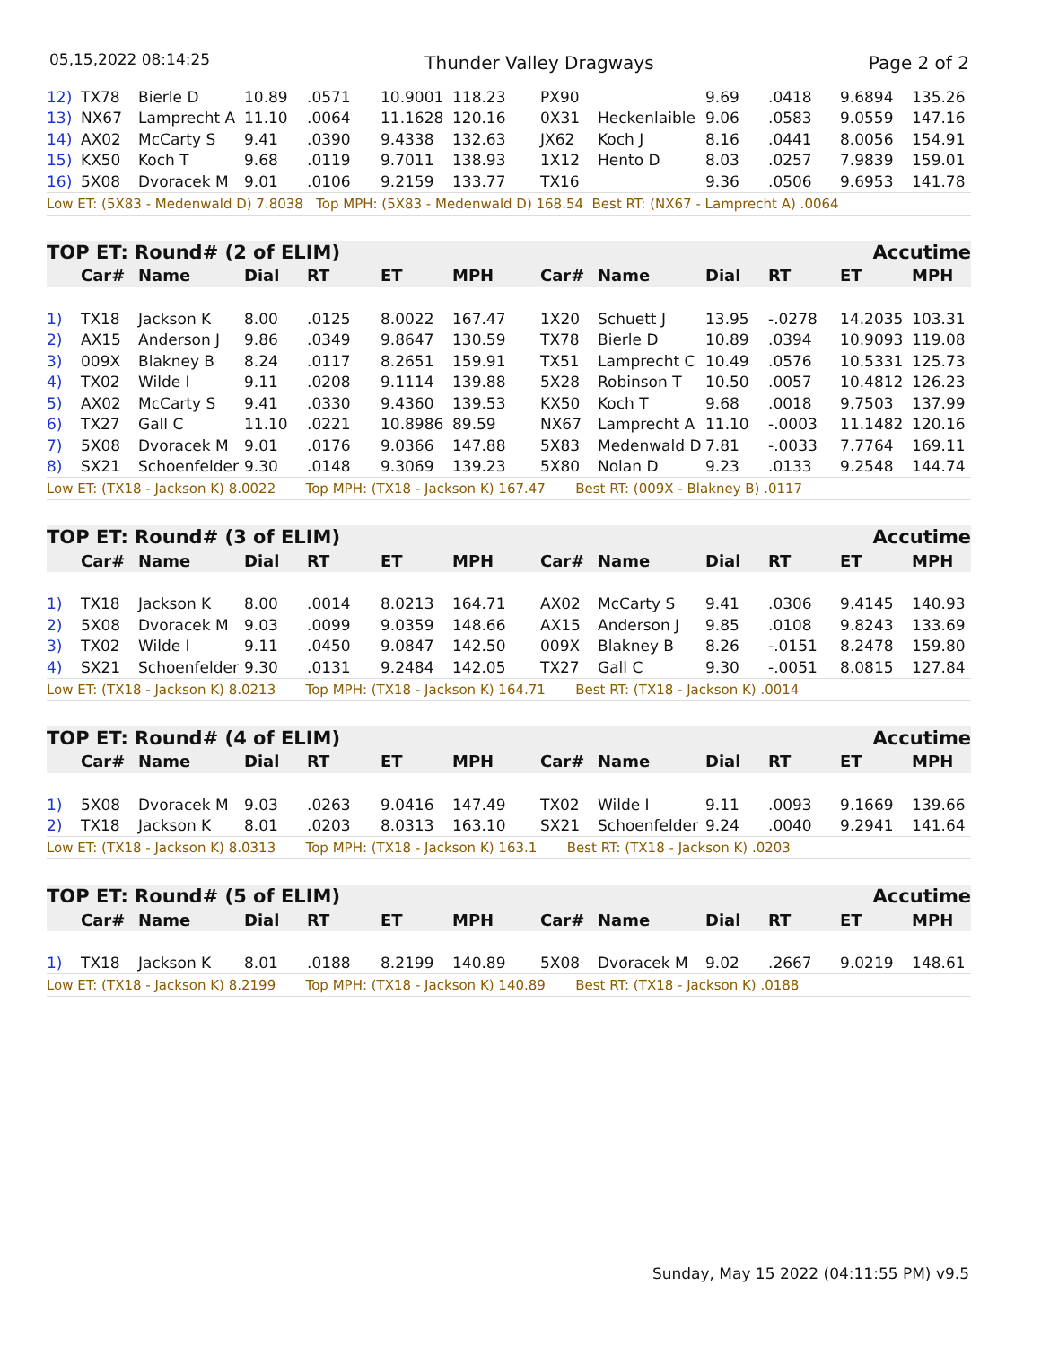05,15,2022 08:14:25 Thunder Valley Dragways Page 2 of 2
| 12) | TX78 | Bierle D | 10.89 | .0571 | 10.9001 | 118.23 | PX90 | | 9.69 | .0418 | 9.6894 | 135.26 |
| 13) | NX67 | Lamprecht A | 11.10 | .0064 | 11.1628 | 120.16 | 0X31 | Heckenlaible | 9.06 | .0583 | 9.0559 | 147.16 |
| 14) | AX02 | McCarty S | 9.41 | .0390 | 9.4338 | 132.63 | JX62 | Koch J | 8.16 | .0441 | 8.0056 | 154.91 |
| 15) | KX50 | Koch T | 9.68 | .0119 | 9.7011 | 138.93 | 1X12 | Hento D | 8.03 | .0257 | 7.9839 | 159.01 |
| 16) | 5X08 | Dvoracek M | 9.01 | .0106 | 9.2159 | 133.77 | TX16 | | 9.36 | .0506 | 9.6953 | 141.78 |
| Low ET: (5X83 - Medenwald D) 7.8038 Top MPH: (5X83 - Medenwald D) 168.54 Best RT: (NX67 - Lamprecht A) .0064 | | | | | | | | | | | | |
| TOP ET: Round# (2 of ELIM) | | | | | | | | | | | Accutime | |
| --- | --- | --- | --- | --- | --- | --- | --- | --- | --- | --- | --- | --- |
| | Car# | Name | Dial | RT | ET | MPH | Car# | Name | Dial | RT | ET | MPH |
| 1) | TX18 | Jackson K | 8.00 | .0125 | 8.0022 | 167.47 | 1X20 | Schuett J | 13.95 | -.0278 | 14.2035 | 103.31 |
| 2) | AX15 | Anderson J | 9.86 | .0349 | 9.8647 | 130.59 | TX78 | Bierle D | 10.89 | .0394 | 10.9093 | 119.08 |
| 3) | 009X | Blakney B | 8.24 | .0117 | 8.2651 | 159.91 | TX51 | Lamprecht C | 10.49 | .0576 | 10.5331 | 125.73 |
| 4) | TX02 | Wilde I | 9.11 | .0208 | 9.1114 | 139.88 | 5X28 | Robinson T | 10.50 | .0057 | 10.4812 | 126.23 |
| 5) | AX02 | McCarty S | 9.41 | .0330 | 9.4360 | 139.53 | KX50 | Koch T | 9.68 | .0018 | 9.7503 | 137.99 |
| 6) | TX27 | Gall C | 11.10 | .0221 | 10.8986 | 89.59 | NX67 | Lamprecht A | 11.10 | -.0003 | 11.1482 | 120.16 |
| 7) | 5X08 | Dvoracek M | 9.01 | .0176 | 9.0366 | 147.88 | 5X83 | Medenwald D | 7.81 | -.0033 | 7.7764 | 169.11 |
| 8) | SX21 | Schoenfelder | 9.30 | .0148 | 9.3069 | 139.23 | 5X80 | Nolan D | 9.23 | .0133 | 9.2548 | 144.74 |
| Low ET: (TX18 - Jackson K) 8.0022 Top MPH: (TX18 - Jackson K) 167.47 Best RT: (009X - Blakney B) .0117 | | | | | | | | | | | | |
| TOP ET: Round# (3 of ELIM) | | | | | | | | | | | Accutime | |
| --- | --- | --- | --- | --- | --- | --- | --- | --- | --- | --- | --- | --- |
| | Car# | Name | Dial | RT | ET | MPH | Car# | Name | Dial | RT | ET | MPH |
| 1) | TX18 | Jackson K | 8.00 | .0014 | 8.0213 | 164.71 | AX02 | McCarty S | 9.41 | .0306 | 9.4145 | 140.93 |
| 2) | 5X08 | Dvoracek M | 9.03 | .0099 | 9.0359 | 148.66 | AX15 | Anderson J | 9.85 | .0108 | 9.8243 | 133.69 |
| 3) | TX02 | Wilde I | 9.11 | .0450 | 9.0847 | 142.50 | 009X | Blakney B | 8.26 | -.0151 | 8.2478 | 159.80 |
| 4) | SX21 | Schoenfelder | 9.30 | .0131 | 9.2484 | 142.05 | TX27 | Gall C | 9.30 | -.0051 | 8.0815 | 127.84 |
| Low ET: (TX18 - Jackson K) 8.0213 Top MPH: (TX18 - Jackson K) 164.71 Best RT: (TX18 - Jackson K) .0014 | | | | | | | | | | | | |
| TOP ET: Round# (4 of ELIM) | | | | | | | | | | | Accutime | |
| --- | --- | --- | --- | --- | --- | --- | --- | --- | --- | --- | --- | --- |
| | Car# | Name | Dial | RT | ET | MPH | Car# | Name | Dial | RT | ET | MPH |
| 1) | 5X08 | Dvoracek M | 9.03 | .0263 | 9.0416 | 147.49 | TX02 | Wilde I | 9.11 | .0093 | 9.1669 | 139.66 |
| 2) | TX18 | Jackson K | 8.01 | .0203 | 8.0313 | 163.10 | SX21 | Schoenfelder | 9.24 | .0040 | 9.2941 | 141.64 |
| Low ET: (TX18 - Jackson K) 8.0313 Top MPH: (TX18 - Jackson K) 163.1 Best RT: (TX18 - Jackson K) .0203 | | | | | | | | | | | | |
| TOP ET: Round# (5 of ELIM) | | | | | | | | | | | Accutime | |
| --- | --- | --- | --- | --- | --- | --- | --- | --- | --- | --- | --- | --- |
| | Car# | Name | Dial | RT | ET | MPH | Car# | Name | Dial | RT | ET | MPH |
| 1) | TX18 | Jackson K | 8.01 | .0188 | 8.2199 | 140.89 | 5X08 | Dvoracek M | 9.02 | .2667 | 9.0219 | 148.61 |
| Low ET: (TX18 - Jackson K) 8.2199 Top MPH: (TX18 - Jackson K) 140.89 Best RT: (TX18 - Jackson K) .0188 | | | | | | | | | | | | |
Sunday, May 15 2022 (04:11:55 PM) v9.5